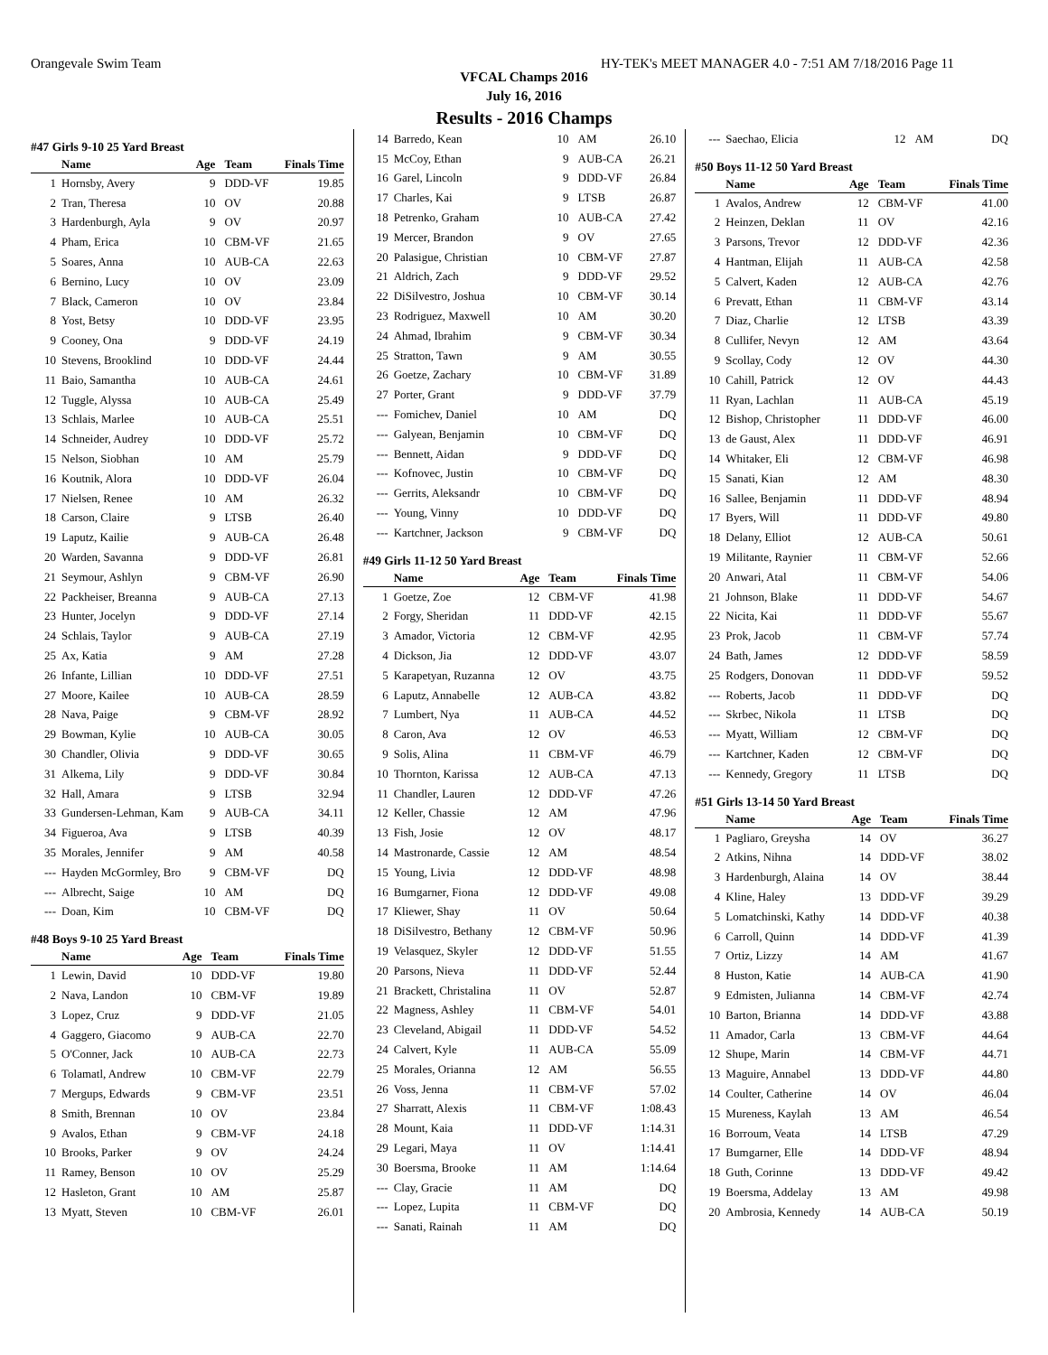Orangevale Swim Team HY-TEK's MEET MANAGER 4.0 - 7:51 AM 7/18/2016 Page 11
VFCAL Champs 2016
July 16, 2016
Results - 2016 Champs
#47 Girls 9-10 25 Yard Breast
| | Name | Age | Team | Finals Time |
| --- | --- | --- | --- | --- |
| 1 | Hornsby, Avery | 9 | DDD-VF | 19.85 |
| 2 | Tran, Theresa | 10 | OV | 20.88 |
| 3 | Hardenburgh, Ayla | 9 | OV | 20.97 |
| 4 | Pham, Erica | 10 | CBM-VF | 21.65 |
| 5 | Soares, Anna | 10 | AUB-CA | 22.63 |
| 6 | Bernino, Lucy | 10 | OV | 23.09 |
| 7 | Black, Cameron | 10 | OV | 23.84 |
| 8 | Yost, Betsy | 10 | DDD-VF | 23.95 |
| 9 | Cooney, Ona | 9 | DDD-VF | 24.19 |
| 10 | Stevens, Brooklind | 10 | DDD-VF | 24.44 |
| 11 | Baio, Samantha | 10 | AUB-CA | 24.61 |
| 12 | Tuggle, Alyssa | 10 | AUB-CA | 25.49 |
| 13 | Schlais, Marlee | 10 | AUB-CA | 25.51 |
| 14 | Schneider, Audrey | 10 | DDD-VF | 25.72 |
| 15 | Nelson, Siobhan | 10 | AM | 25.79 |
| 16 | Koutnik, Alora | 10 | DDD-VF | 26.04 |
| 17 | Nielsen, Renee | 10 | AM | 26.32 |
| 18 | Carson, Claire | 9 | LTSB | 26.40 |
| 19 | Laputz, Kailie | 9 | AUB-CA | 26.48 |
| 20 | Warden, Savanna | 9 | DDD-VF | 26.81 |
| 21 | Seymour, Ashlyn | 9 | CBM-VF | 26.90 |
| 22 | Packheiser, Breanna | 9 | AUB-CA | 27.13 |
| 23 | Hunter, Jocelyn | 9 | DDD-VF | 27.14 |
| 24 | Schlais, Taylor | 9 | AUB-CA | 27.19 |
| 25 | Ax, Katia | 9 | AM | 27.28 |
| 26 | Infante, Lillian | 10 | DDD-VF | 27.51 |
| 27 | Moore, Kailee | 10 | AUB-CA | 28.59 |
| 28 | Nava, Paige | 9 | CBM-VF | 28.92 |
| 29 | Bowman, Kylie | 10 | AUB-CA | 30.05 |
| 30 | Chandler, Olivia | 9 | DDD-VF | 30.65 |
| 31 | Alkema, Lily | 9 | DDD-VF | 30.84 |
| 32 | Hall, Amara | 9 | LTSB | 32.94 |
| 33 | Gundersen-Lehman, Kam | 9 | AUB-CA | 34.11 |
| 34 | Figueroa, Ava | 9 | LTSB | 40.39 |
| 35 | Morales, Jennifer | 9 | AM | 40.58 |
| --- | Hayden McGormley, Bro | 9 | CBM-VF | DQ |
| --- | Albrecht, Saige | 10 | AM | DQ |
| --- | Doan, Kim | 10 | CBM-VF | DQ |
#48 Boys 9-10 25 Yard Breast
| | Name | Age | Team | Finals Time |
| --- | --- | --- | --- | --- |
| 1 | Lewin, David | 10 | DDD-VF | 19.80 |
| 2 | Nava, Landon | 10 | CBM-VF | 19.89 |
| 3 | Lopez, Cruz | 9 | DDD-VF | 21.05 |
| 4 | Gaggero, Giacomo | 9 | AUB-CA | 22.70 |
| 5 | O'Conner, Jack | 10 | AUB-CA | 22.73 |
| 6 | Tolamatl, Andrew | 10 | CBM-VF | 22.79 |
| 7 | Mergups, Edwards | 9 | CBM-VF | 23.51 |
| 8 | Smith, Brennan | 10 | OV | 23.84 |
| 9 | Avalos, Ethan | 9 | CBM-VF | 24.18 |
| 10 | Brooks, Parker | 9 | OV | 24.24 |
| 11 | Ramey, Benson | 10 | OV | 25.29 |
| 12 | Hasleton, Grant | 10 | AM | 25.87 |
| 13 | Myatt, Steven | 10 | CBM-VF | 26.01 |
| 14 | Barredo, Kean | 10 | AM | 26.10 |
| 15 | McCoy, Ethan | 9 | AUB-CA | 26.21 |
| 16 | Garel, Lincoln | 9 | DDD-VF | 26.84 |
| 17 | Charles, Kai | 9 | LTSB | 26.87 |
| 18 | Petrenko, Graham | 10 | AUB-CA | 27.42 |
| 19 | Mercer, Brandon | 9 | OV | 27.65 |
| 20 | Palasigue, Christian | 10 | CBM-VF | 27.87 |
| 21 | Aldrich, Zach | 9 | DDD-VF | 29.52 |
| 22 | DiSilvestro, Joshua | 10 | CBM-VF | 30.14 |
| 23 | Rodriguez, Maxwell | 10 | AM | 30.20 |
| 24 | Ahmad, Ibrahim | 9 | CBM-VF | 30.34 |
| 25 | Stratton, Tawn | 9 | AM | 30.55 |
| 26 | Goetze, Zachary | 10 | CBM-VF | 31.89 |
| 27 | Porter, Grant | 9 | DDD-VF | 37.79 |
| --- | Fomichev, Daniel | 10 | AM | DQ |
| --- | Galyean, Benjamin | 10 | CBM-VF | DQ |
| --- | Bennett, Aidan | 9 | DDD-VF | DQ |
| --- | Kofnovec, Justin | 10 | CBM-VF | DQ |
| --- | Gerrits, Aleksandr | 10 | CBM-VF | DQ |
| --- | Young, Vinny | 10 | DDD-VF | DQ |
| --- | Kartchner, Jackson | 9 | CBM-VF | DQ |
#49 Girls 11-12 50 Yard Breast
| | Name | Age | Team | Finals Time |
| --- | --- | --- | --- | --- |
| 1 | Goetze, Zoe | 12 | CBM-VF | 41.98 |
| 2 | Forgy, Sheridan | 11 | DDD-VF | 42.15 |
| 3 | Amador, Victoria | 12 | CBM-VF | 42.95 |
| 4 | Dickson, Jia | 12 | DDD-VF | 43.07 |
| 5 | Karapetyan, Ruzanna | 12 | OV | 43.75 |
| 6 | Laputz, Annabelle | 12 | AUB-CA | 43.82 |
| 7 | Lumbert, Nya | 11 | AUB-CA | 44.52 |
| 8 | Caron, Ava | 12 | OV | 46.53 |
| 9 | Solis, Alina | 11 | CBM-VF | 46.79 |
| 10 | Thornton, Karissa | 12 | AUB-CA | 47.13 |
| 11 | Chandler, Lauren | 12 | DDD-VF | 47.26 |
| 12 | Keller, Chassie | 12 | AM | 47.96 |
| 13 | Fish, Josie | 12 | OV | 48.17 |
| 14 | Mastronarde, Cassie | 12 | AM | 48.54 |
| 15 | Young, Livia | 12 | DDD-VF | 48.98 |
| 16 | Bumgarner, Fiona | 12 | DDD-VF | 49.08 |
| 17 | Kliewer, Shay | 11 | OV | 50.64 |
| 18 | DiSilvestro, Bethany | 12 | CBM-VF | 50.96 |
| 19 | Velasquez, Skyler | 12 | DDD-VF | 51.55 |
| 20 | Parsons, Nieva | 11 | DDD-VF | 52.44 |
| 21 | Brackett, Christalina | 11 | OV | 52.87 |
| 22 | Magness, Ashley | 11 | CBM-VF | 54.01 |
| 23 | Cleveland, Abigail | 11 | DDD-VF | 54.52 |
| 24 | Calvert, Kyle | 11 | AUB-CA | 55.09 |
| 25 | Morales, Orianna | 12 | AM | 56.55 |
| 26 | Voss, Jenna | 11 | CBM-VF | 57.02 |
| 27 | Sharratt, Alexis | 11 | CBM-VF | 1:08.43 |
| 28 | Mount, Kaia | 11 | DDD-VF | 1:14.31 |
| 29 | Legari, Maya | 11 | OV | 1:14.41 |
| 30 | Boersma, Brooke | 11 | AM | 1:14.64 |
| --- | Clay, Gracie | 11 | AM | DQ |
| --- | Lopez, Lupita | 11 | CBM-VF | DQ |
| --- | Sanati, Rainah | 11 | AM | DQ |
| --- | Saechao, Elicia | 12 | AM | DQ |
#50 Boys 11-12 50 Yard Breast
| | Name | Age | Team | Finals Time |
| --- | --- | --- | --- | --- |
| 1 | Avalos, Andrew | 12 | CBM-VF | 41.00 |
| 2 | Heinzen, Deklan | 11 | OV | 42.16 |
| 3 | Parsons, Trevor | 12 | DDD-VF | 42.36 |
| 4 | Hantman, Elijah | 11 | AUB-CA | 42.58 |
| 5 | Calvert, Kaden | 12 | AUB-CA | 42.76 |
| 6 | Prevatt, Ethan | 11 | CBM-VF | 43.14 |
| 7 | Diaz, Charlie | 12 | LTSB | 43.39 |
| 8 | Cullifer, Nevyn | 12 | AM | 43.64 |
| 9 | Scollay, Cody | 12 | OV | 44.30 |
| 10 | Cahill, Patrick | 12 | OV | 44.43 |
| 11 | Ryan, Lachlan | 11 | AUB-CA | 45.19 |
| 12 | Bishop, Christopher | 11 | DDD-VF | 46.00 |
| 13 | de Gaust, Alex | 11 | DDD-VF | 46.91 |
| 14 | Whitaker, Eli | 12 | CBM-VF | 46.98 |
| 15 | Sanati, Kian | 12 | AM | 48.30 |
| 16 | Sallee, Benjamin | 11 | DDD-VF | 48.94 |
| 17 | Byers, Will | 11 | DDD-VF | 49.80 |
| 18 | Delany, Elliot | 12 | AUB-CA | 50.61 |
| 19 | Militante, Raynier | 11 | CBM-VF | 52.66 |
| 20 | Anwari, Atal | 11 | CBM-VF | 54.06 |
| 21 | Johnson, Blake | 11 | DDD-VF | 54.67 |
| 22 | Nicita, Kai | 11 | DDD-VF | 55.67 |
| 23 | Prok, Jacob | 11 | CBM-VF | 57.74 |
| 24 | Bath, James | 12 | DDD-VF | 58.59 |
| 25 | Rodgers, Donovan | 11 | DDD-VF | 59.52 |
| --- | Roberts, Jacob | 11 | DDD-VF | DQ |
| --- | Skrbec, Nikola | 11 | LTSB | DQ |
| --- | Myatt, William | 12 | CBM-VF | DQ |
| --- | Kartchner, Kaden | 12 | CBM-VF | DQ |
| --- | Kennedy, Gregory | 11 | LTSB | DQ |
#51 Girls 13-14 50 Yard Breast
| | Name | Age | Team | Finals Time |
| --- | --- | --- | --- | --- |
| 1 | Pagliaro, Greysha | 14 | OV | 36.27 |
| 2 | Atkins, Nihna | 14 | DDD-VF | 38.02 |
| 3 | Hardenburgh, Alaina | 14 | OV | 38.44 |
| 4 | Kline, Haley | 13 | DDD-VF | 39.29 |
| 5 | Lomatchinski, Kathy | 14 | DDD-VF | 40.38 |
| 6 | Carroll, Quinn | 14 | DDD-VF | 41.39 |
| 7 | Ortiz, Lizzy | 14 | AM | 41.67 |
| 8 | Huston, Katie | 14 | AUB-CA | 41.90 |
| 9 | Edmisten, Julianna | 14 | CBM-VF | 42.74 |
| 10 | Barton, Brianna | 14 | DDD-VF | 43.88 |
| 11 | Amador, Carla | 13 | CBM-VF | 44.64 |
| 12 | Shupe, Marin | 14 | CBM-VF | 44.71 |
| 13 | Maguire, Annabel | 13 | DDD-VF | 44.80 |
| 14 | Coulter, Catherine | 14 | OV | 46.04 |
| 15 | Mureness, Kaylah | 13 | AM | 46.54 |
| 16 | Borroum, Veata | 14 | LTSB | 47.29 |
| 17 | Bumgarner, Elle | 14 | DDD-VF | 48.94 |
| 18 | Guth, Corinne | 13 | DDD-VF | 49.42 |
| 19 | Boersma, Addelay | 13 | AM | 49.98 |
| 20 | Ambrosia, Kennedy | 14 | AUB-CA | 50.19 |